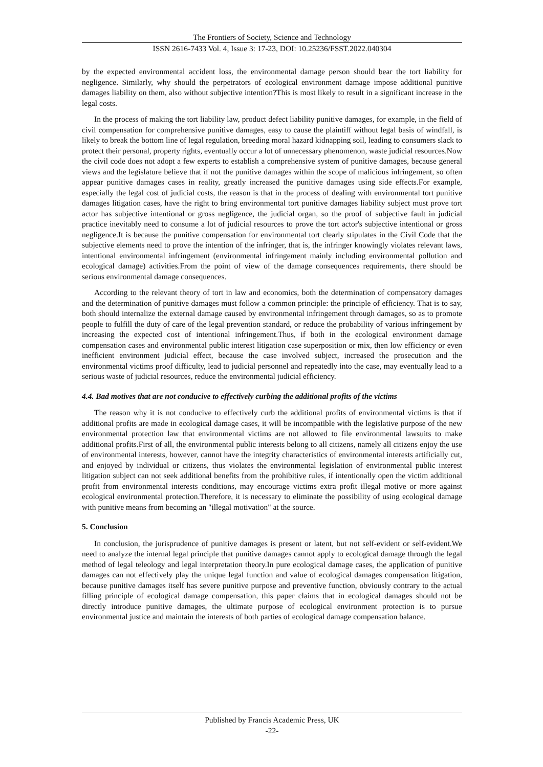The Frontiers of Society, Science and Technology
ISSN 2616-7433 Vol. 4, Issue 3: 17-23, DOI: 10.25236/FSST.2022.040304
by the expected environmental accident loss, the environmental damage person should bear the tort liability for negligence. Similarly, why should the perpetrators of ecological environment damage impose additional punitive damages liability on them, also without subjective intention?This is most likely to result in a significant increase in the legal costs.
In the process of making the tort liability law, product defect liability punitive damages, for example, in the field of civil compensation for comprehensive punitive damages, easy to cause the plaintiff without legal basis of windfall, is likely to break the bottom line of legal regulation, breeding moral hazard kidnapping soil, leading to consumers slack to protect their personal, property rights, eventually occur a lot of unnecessary phenomenon, waste judicial resources.Now the civil code does not adopt a few experts to establish a comprehensive system of punitive damages, because general views and the legislature believe that if not the punitive damages within the scope of malicious infringement, so often appear punitive damages cases in reality, greatly increased the punitive damages using side effects.For example, especially the legal cost of judicial costs, the reason is that in the process of dealing with environmental tort punitive damages litigation cases, have the right to bring environmental tort punitive damages liability subject must prove tort actor has subjective intentional or gross negligence, the judicial organ, so the proof of subjective fault in judicial practice inevitably need to consume a lot of judicial resources to prove the tort actor's subjective intentional or gross negligence.It is because the punitive compensation for environmental tort clearly stipulates in the Civil Code that the subjective elements need to prove the intention of the infringer, that is, the infringer knowingly violates relevant laws, intentional environmental infringement (environmental infringement mainly including environmental pollution and ecological damage) activities.From the point of view of the damage consequences requirements, there should be serious environmental damage consequences.
According to the relevant theory of tort in law and economics, both the determination of compensatory damages and the determination of punitive damages must follow a common principle: the principle of efficiency. That is to say, both should internalize the external damage caused by environmental infringement through damages, so as to promote people to fulfill the duty of care of the legal prevention standard, or reduce the probability of various infringement by increasing the expected cost of intentional infringement.Thus, if both in the ecological environment damage compensation cases and environmental public interest litigation case superposition or mix, then low efficiency or even inefficient environment judicial effect, because the case involved subject, increased the prosecution and the environmental victims proof difficulty, lead to judicial personnel and repeatedly into the case, may eventually lead to a serious waste of judicial resources, reduce the environmental judicial efficiency.
4.4. Bad motives that are not conducive to effectively curbing the additional profits of the victims
The reason why it is not conducive to effectively curb the additional profits of environmental victims is that if additional profits are made in ecological damage cases, it will be incompatible with the legislative purpose of the new environmental protection law that environmental victims are not allowed to file environmental lawsuits to make additional profits.First of all, the environmental public interests belong to all citizens, namely all citizens enjoy the use of environmental interests, however, cannot have the integrity characteristics of environmental interests artificially cut, and enjoyed by individual or citizens, thus violates the environmental legislation of environmental public interest litigation subject can not seek additional benefits from the prohibitive rules, if intentionally open the victim additional profit from environmental interests conditions, may encourage victims extra profit illegal motive or more against ecological environmental protection.Therefore, it is necessary to eliminate the possibility of using ecological damage with punitive means from becoming an "illegal motivation" at the source.
5. Conclusion
In conclusion, the jurisprudence of punitive damages is present or latent, but not self-evident or self-evident.We need to analyze the internal legal principle that punitive damages cannot apply to ecological damage through the legal method of legal teleology and legal interpretation theory.In pure ecological damage cases, the application of punitive damages can not effectively play the unique legal function and value of ecological damages compensation litigation, because punitive damages itself has severe punitive purpose and preventive function, obviously contrary to the actual filling principle of ecological damage compensation, this paper claims that in ecological damages should not be directly introduce punitive damages, the ultimate purpose of ecological environment protection is to pursue environmental justice and maintain the interests of both parties of ecological damage compensation balance.
Published by Francis Academic Press, UK
-22-